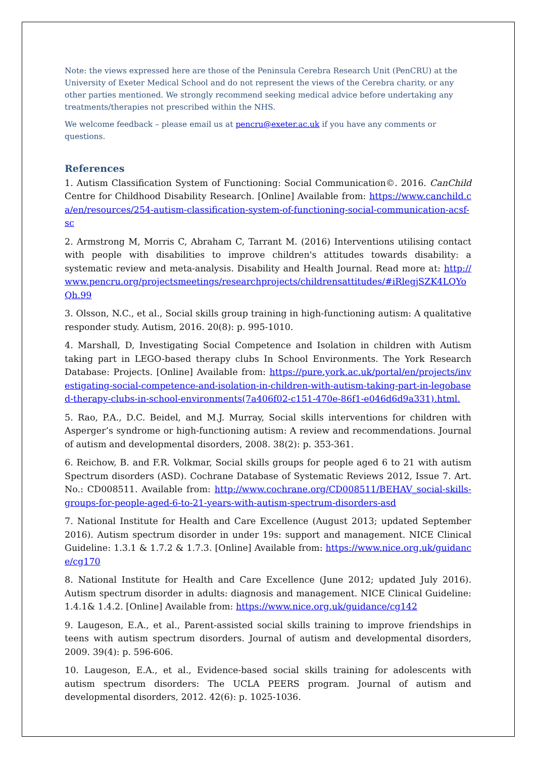Note: the views expressed here are those of the Peninsula Cerebra Research Unit (PenCRU) at the University of Exeter Medical School and do not represent the views of the Cerebra charity, or any other parties mentioned. We strongly recommend seeking medical advice before undertaking any treatments/therapies not prescribed within the NHS.
We welcome feedback – please email us at pencru@exeter.ac.uk if you have any comments or questions.
References
1. Autism Classification System of Functioning: Social Communication©. 2016. CanChild Centre for Childhood Disability Research. [Online] Available from: https://www.canchild.ca/en/resources/254-autism-classification-system-of-functioning-social-communication-acsf-sc
2. Armstrong M, Morris C, Abraham C, Tarrant M. (2016) Interventions utilising contact with people with disabilities to improve children's attitudes towards disability: a systematic review and meta-analysis. Disability and Health Journal. Read more at: http://www.pencru.org/projectsmeetings/researchprojects/childrensattitudes/#iRlegjSZK4LQYoQh.99
3. Olsson, N.C., et al., Social skills group training in high-functioning autism: A qualitative responder study. Autism, 2016. 20(8): p. 995-1010.
4. Marshall, D, Investigating Social Competence and Isolation in children with Autism taking part in LEGO-based therapy clubs In School Environments. The York Research Database: Projects. [Online] Available from: https://pure.york.ac.uk/portal/en/projects/investigating-social-competence-and-isolation-in-children-with-autism-taking-part-in-legobased-therapy-clubs-in-school-environments(7a406f02-c151-470e-86f1-e046d6d9a331).html.
5. Rao, P.A., D.C. Beidel, and M.J. Murray, Social skills interventions for children with Asperger’s syndrome or high-functioning autism: A review and recommendations. Journal of autism and developmental disorders, 2008. 38(2): p. 353-361.
6. Reichow, B. and F.R. Volkmar, Social skills groups for people aged 6 to 21 with autism Spectrum disorders (ASD). Cochrane Database of Systematic Reviews 2012, Issue 7. Art. No.: CD008511. Available from: http://www.cochrane.org/CD008511/BEHAV_social-skills-groups-for-people-aged-6-to-21-years-with-autism-spectrum-disorders-asd
7. National Institute for Health and Care Excellence (August 2013; updated September 2016). Autism spectrum disorder in under 19s: support and management. NICE Clinical Guideline: 1.3.1 & 1.7.2 & 1.7.3. [Online] Available from: https://www.nice.org.uk/guidance/cg170
8. National Institute for Health and Care Excellence (June 2012; updated July 2016). Autism spectrum disorder in adults: diagnosis and management. NICE Clinical Guideline: 1.4.1& 1.4.2. [Online] Available from: https://www.nice.org.uk/guidance/cg142
9. Laugeson, E.A., et al., Parent-assisted social skills training to improve friendships in teens with autism spectrum disorders. Journal of autism and developmental disorders, 2009. 39(4): p. 596-606.
10. Laugeson, E.A., et al., Evidence-based social skills training for adolescents with autism spectrum disorders: The UCLA PEERS program. Journal of autism and developmental disorders, 2012. 42(6): p. 1025-1036.